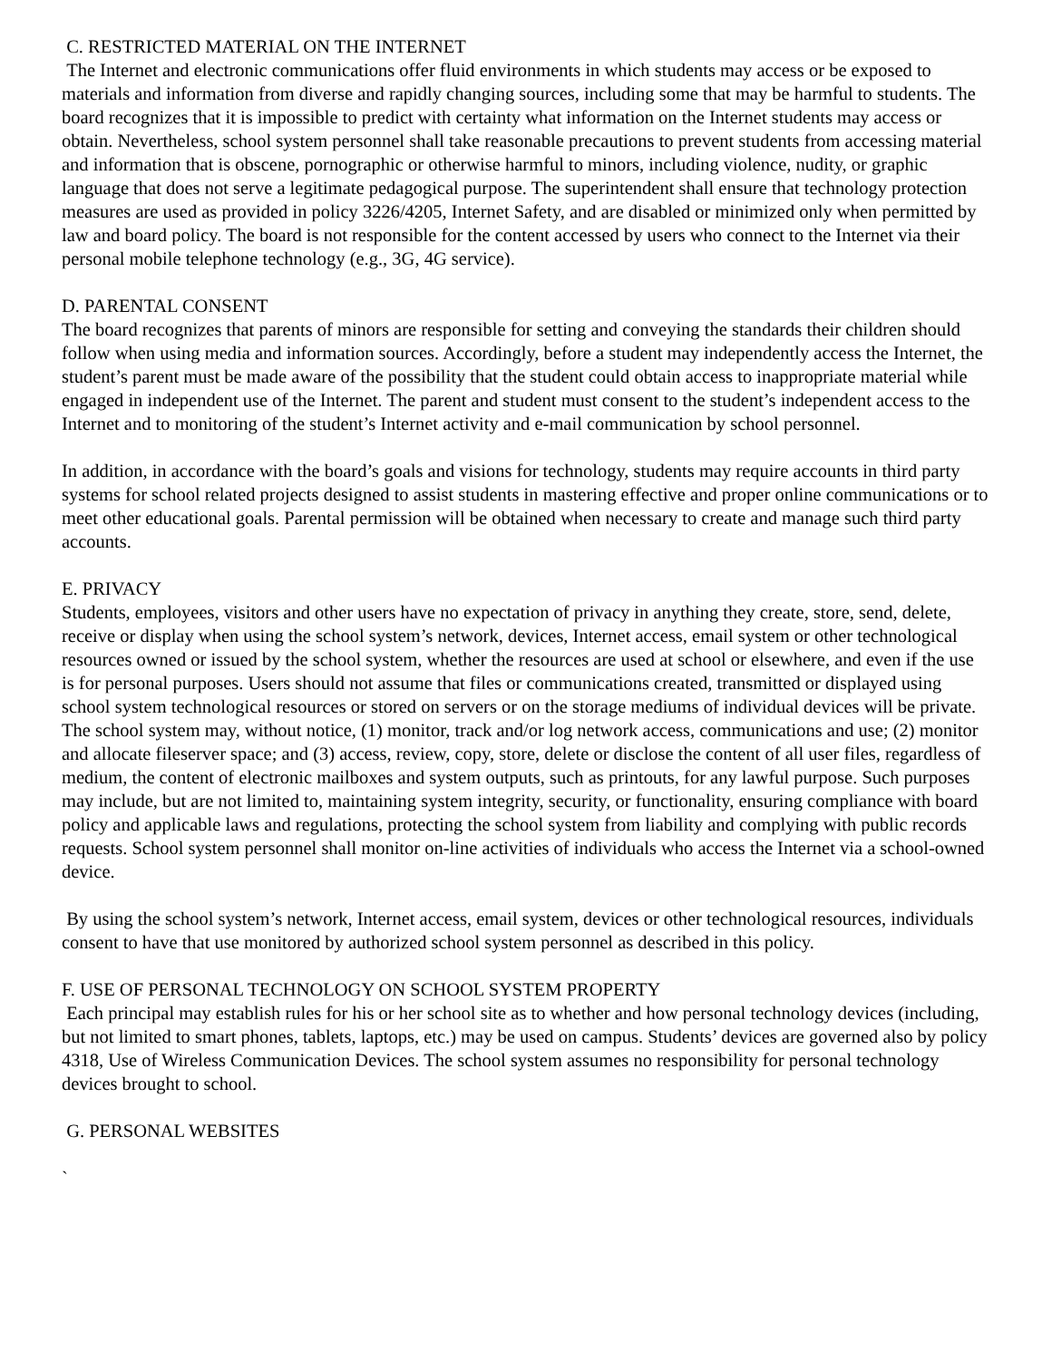C. RESTRICTED MATERIAL ON THE INTERNET
The Internet and electronic communications offer fluid environments in which students may access or be exposed to materials and information from diverse and rapidly changing sources, including some that may be harmful to students. The board recognizes that it is impossible to predict with certainty what information on the Internet students may access or obtain. Nevertheless, school system personnel shall take reasonable precautions to prevent students from accessing material and information that is obscene, pornographic or otherwise harmful to minors, including violence, nudity, or graphic language that does not serve a legitimate pedagogical purpose. The superintendent shall ensure that technology protection measures are used as provided in policy 3226/4205, Internet Safety, and are disabled or minimized only when permitted by law and board policy. The board is not responsible for the content accessed by users who connect to the Internet via their personal mobile telephone technology (e.g., 3G, 4G service).
D. PARENTAL CONSENT
The board recognizes that parents of minors are responsible for setting and conveying the standards their children should follow when using media and information sources. Accordingly, before a student may independently access the Internet, the student’s parent must be made aware of the possibility that the student could obtain access to inappropriate material while engaged in independent use of the Internet. The parent and student must consent to the student’s independent access to the Internet and to monitoring of the student’s Internet activity and e-mail communication by school personnel.
In addition, in accordance with the board’s goals and visions for technology, students may require accounts in third party systems for school related projects designed to assist students in mastering effective and proper online communications or to meet other educational goals. Parental permission will be obtained when necessary to create and manage such third party accounts.
E. PRIVACY
Students, employees, visitors and other users have no expectation of privacy in anything they create, store, send, delete, receive or display when using the school system’s network, devices, Internet access, email system or other technological resources owned or issued by the school system, whether the resources are used at school or elsewhere, and even if the use is for personal purposes. Users should not assume that files or communications created, transmitted or displayed using school system technological resources or stored on servers or on the storage mediums of individual devices will be private. The school system may, without notice, (1) monitor, track and/or log network access, communications and use; (2) monitor and allocate fileserver space; and (3) access, review, copy, store, delete or disclose the content of all user files, regardless of medium, the content of electronic mailboxes and system outputs, such as printouts, for any lawful purpose. Such purposes may include, but are not limited to, maintaining system integrity, security, or functionality, ensuring compliance with board policy and applicable laws and regulations, protecting the school system from liability and complying with public records requests. School system personnel shall monitor on-line activities of individuals who access the Internet via a school-owned device.
By using the school system’s network, Internet access, email system, devices or other technological resources, individuals consent to have that use monitored by authorized school system personnel as described in this policy.
F. USE OF PERSONAL TECHNOLOGY ON SCHOOL SYSTEM PROPERTY
Each principal may establish rules for his or her school site as to whether and how personal technology devices (including, but not limited to smart phones, tablets, laptops, etc.) may be used on campus. Students’ devices are governed also by policy 4318, Use of Wireless Communication Devices. The school system assumes no responsibility for personal technology devices brought to school.
G. PERSONAL WEBSITES
`